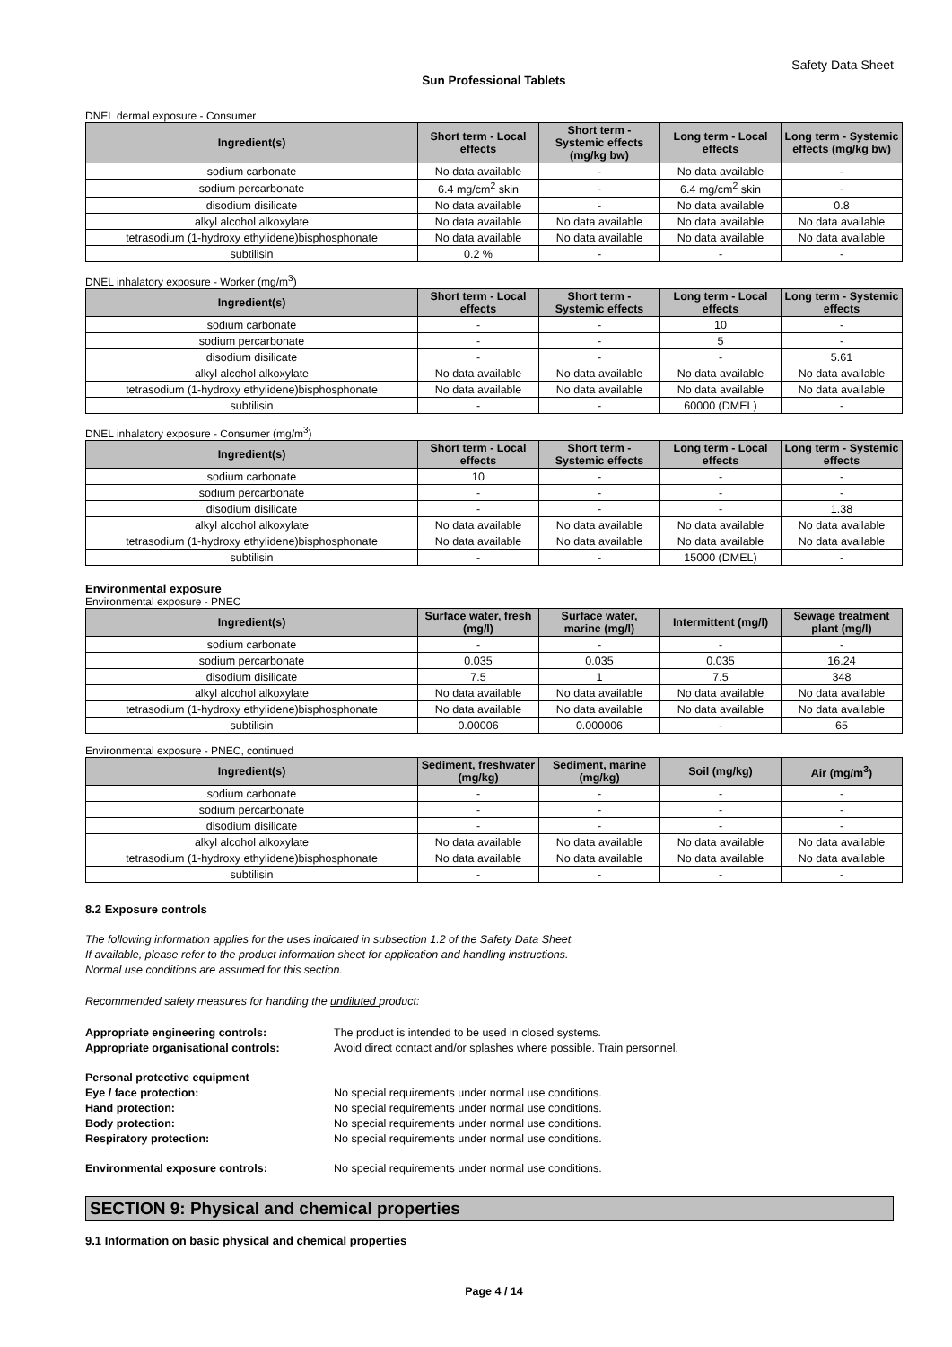Safety Data Sheet
Sun Professional Tablets
DNEL dermal exposure - Consumer
| Ingredient(s) | Short term - Local effects | Short term - Systemic effects (mg/kg bw) | Long term - Local effects | Long term - Systemic effects (mg/kg bw) |
| --- | --- | --- | --- | --- |
| sodium carbonate | No data available | - | No data available | - |
| sodium percarbonate | 6.4 mg/cm<sup>2</sup> skin | - | 6.4 mg/cm<sup>2</sup> skin | - |
| disodium disilicate | No data available | - | No data available | 0.8 |
| alkyl alcohol alkoxylate | No data available | No data available | No data available | No data available |
| tetrasodium (1-hydroxy ethylidene)bisphosphonate | No data available | No data available | No data available | No data available |
| subtilisin | 0.2 % | - | - | - |
DNEL inhalatory exposure - Worker (mg/m<sup>3</sup>)
| Ingredient(s) | Short term - Local effects | Short term - Systemic effects | Long term - Local effects | Long term - Systemic effects |
| --- | --- | --- | --- | --- |
| sodium carbonate | - | - | 10 | - |
| sodium percarbonate | - | - | 5 | - |
| disodium disilicate | - | - | - | 5.61 |
| alkyl alcohol alkoxylate | No data available | No data available | No data available | No data available |
| tetrasodium (1-hydroxy ethylidene)bisphosphonate | No data available | No data available | No data available | No data available |
| subtilisin | - | - | 60000 (DMEL) | - |
DNEL inhalatory exposure - Consumer (mg/m<sup>3</sup>)
| Ingredient(s) | Short term - Local effects | Short term - Systemic effects | Long term - Local effects | Long term - Systemic effects |
| --- | --- | --- | --- | --- |
| sodium carbonate | 10 | - | - | - |
| sodium percarbonate | - | - | - | - |
| disodium disilicate | - | - | - | 1.38 |
| alkyl alcohol alkoxylate | No data available | No data available | No data available | No data available |
| tetrasodium (1-hydroxy ethylidene)bisphosphonate | No data available | No data available | No data available | No data available |
| subtilisin | - | - | 15000 (DMEL) | - |
Environmental exposure
Environmental exposure - PNEC
| Ingredient(s) | Surface water, fresh (mg/l) | Surface water, marine (mg/l) | Intermittent (mg/l) | Sewage treatment plant (mg/l) |
| --- | --- | --- | --- | --- |
| sodium carbonate | - | - | - | - |
| sodium percarbonate | 0.035 | 0.035 | 0.035 | 16.24 |
| disodium disilicate | 7.5 | 1 | 7.5 | 348 |
| alkyl alcohol alkoxylate | No data available | No data available | No data available | No data available |
| tetrasodium (1-hydroxy ethylidene)bisphosphonate | No data available | No data available | No data available | No data available |
| subtilisin | 0.00006 | 0.000006 | - | 65 |
Environmental exposure - PNEC, continued
| Ingredient(s) | Sediment, freshwater (mg/kg) | Sediment, marine (mg/kg) | Soil (mg/kg) | Air (mg/m<sup>3</sup>) |
| --- | --- | --- | --- | --- |
| sodium carbonate | - | - | - | - |
| sodium percarbonate | - | - | - | - |
| disodium disilicate | - | - | - | - |
| alkyl alcohol alkoxylate | No data available | No data available | No data available | No data available |
| tetrasodium (1-hydroxy ethylidene)bisphosphonate | No data available | No data available | No data available | No data available |
| subtilisin | - | - | - | - |
8.2 Exposure controls
The following information applies for the uses indicated in subsection 1.2 of the Safety Data Sheet.
If available, please refer to the product information sheet for application and handling instructions.
Normal use conditions are assumed for this section.
Recommended safety measures for handling the undiluted product:
Appropriate engineering controls: The product is intended to be used in closed systems.
Appropriate organisational controls: Avoid direct contact and/or splashes where possible. Train personnel.
Personal protective equipment
Eye / face protection: No special requirements under normal use conditions.
Hand protection: No special requirements under normal use conditions.
Body protection: No special requirements under normal use conditions.
Respiratory protection: No special requirements under normal use conditions.
Environmental exposure controls: No special requirements under normal use conditions.
SECTION 9: Physical and chemical properties
9.1 Information on basic physical and chemical properties
Page 4 / 14